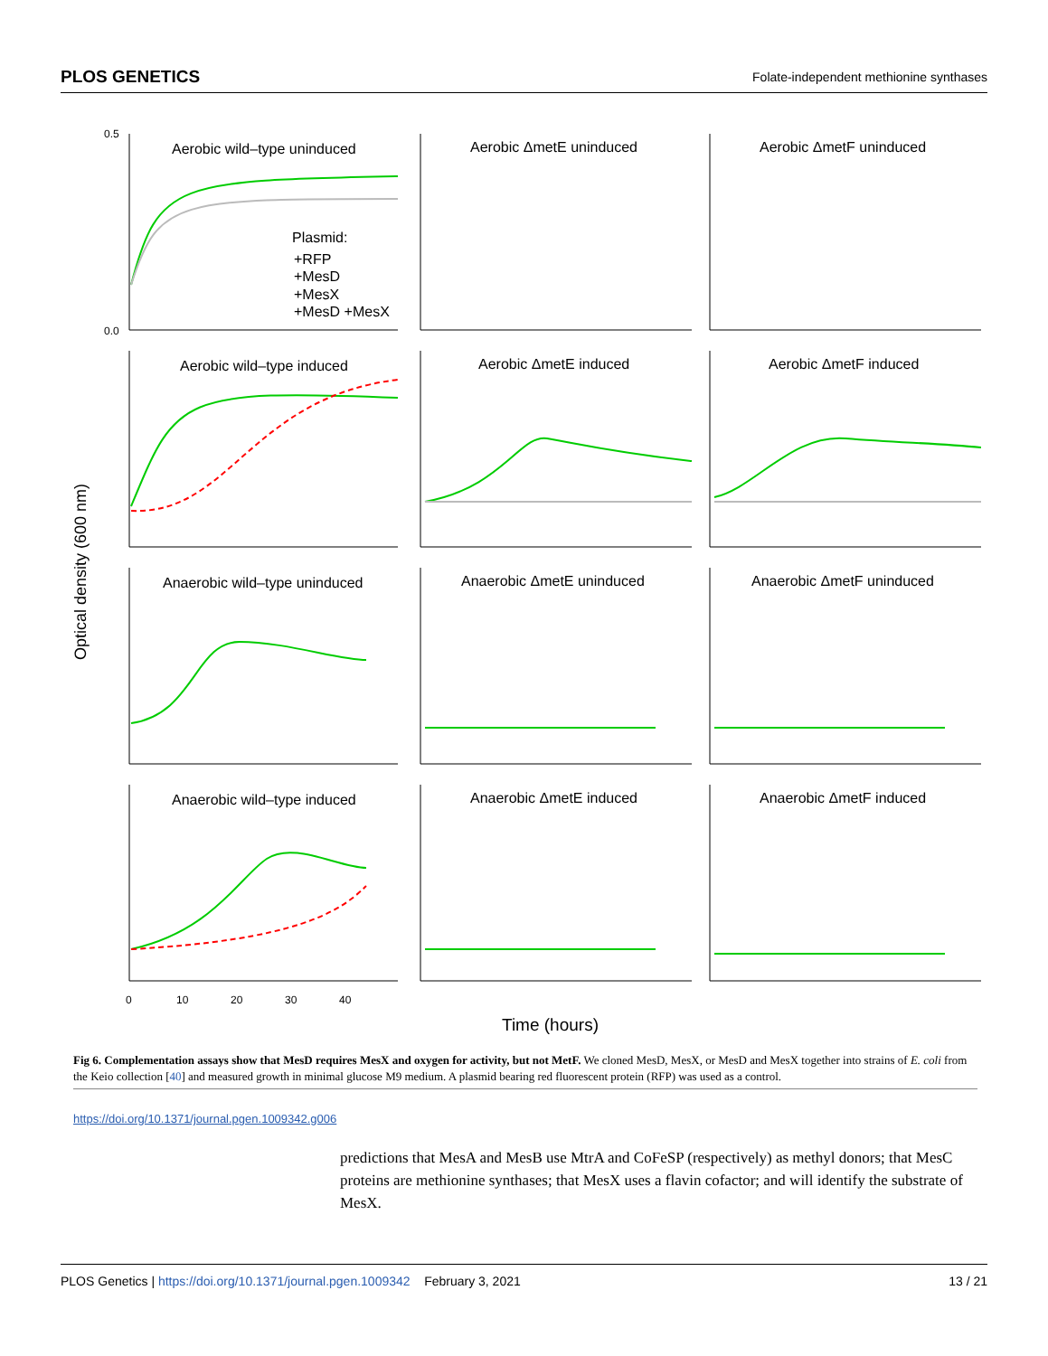PLOS GENETICS Folate-independent methionine synthases
Optical density (600 nm)
Aerobic wild–type uninduced
Aerobic ΔmetE uninduced
Aerobic ΔmetF uninduced
Aerobic wild–type induced
Aerobic ΔmetE induced
Aerobic ΔmetF induced
Anaerobic wild–type uninduced
Anaerobic ΔmetE uninduced
Anaerobic ΔmetF uninduced
Anaerobic wild–type induced
Anaerobic ΔmetE induced
Anaerobic ΔmetF induced
Plasmid:
+RFP
+MesD
+MesX
+MesD +MesX
Time (hours)
0.0
0.5
0
10
20
30
40
Fig 6. Complementation assays show that MesD requires MesX and oxygen for activity, but not MetF. We cloned MesD, MesX, or MesD and MesX together into strains of E. coli from the Keio collection [40] and measured growth in minimal glucose M9 medium. A plasmid bearing red fluorescent protein (RFP) was used as a control.
https://doi.org/10.1371/journal.pgen.1009342.g006
predictions that MesA and MesB use MtrA and CoFeSP (respectively) as methyl donors; that MesC proteins are methionine synthases; that MesX uses a flavin cofactor; and will identify the substrate of MesX.
PLOS Genetics | https://doi.org/10.1371/journal.pgen.1009342 February 3, 2021 13 / 21